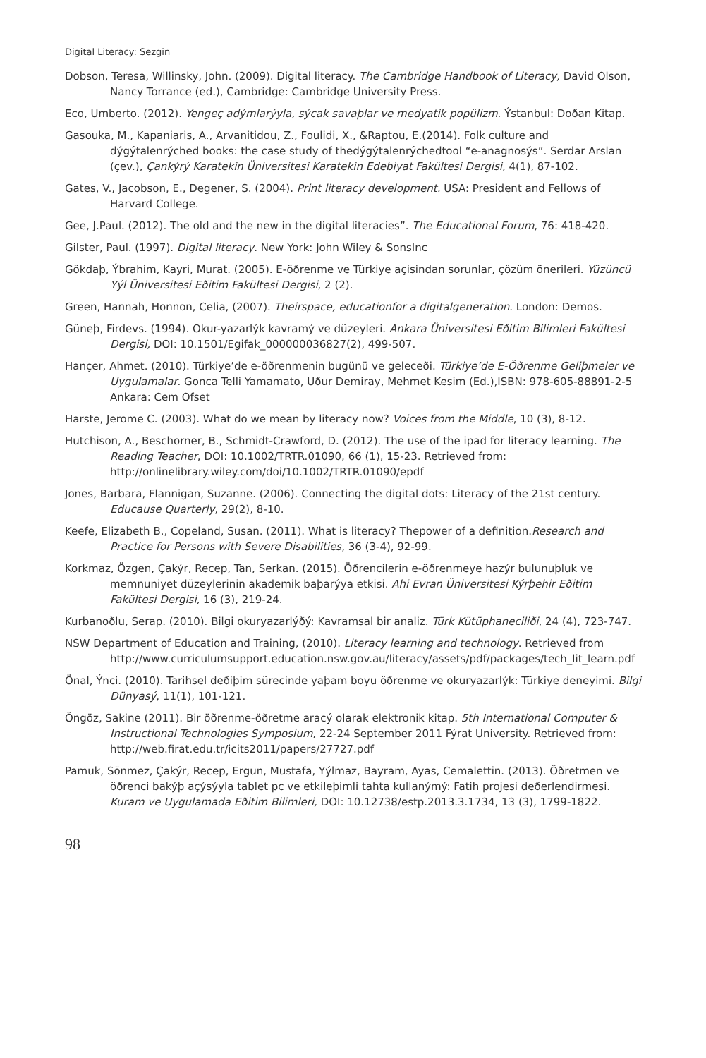Digital Literacy: Sezgin
Dobson, Teresa, Willinsky, John. (2009). Digital literacy. The Cambridge Handbook of Literacy, David Olson, Nancy Torrance (ed.), Cambridge: Cambridge University Press.
Eco, Umberto. (2012). Yengeç adýmlarýyla, sýcak savaþlar ve medyatik popülizm. Ýstanbul: Doðan Kitap.
Gasouka, M., Kapaniaris, A., Arvanitidou, Z., Foulidi, X., &Raptou, E.(2014). Folk culture and dýgýtalenrýched books: the case study of thedýgýtalenrýchedtool “e-anagnosýs”. Serdar Arslan (çev.), Çankýrý Karatekin Üniversitesi Karatekin Edebiyat Fakültesi Dergisi, 4(1), 87-102.
Gates, V., Jacobson, E., Degener, S. (2004). Print literacy development. USA: President and Fellows of Harvard College.
Gee, J.Paul. (2012). The old and the new in the digital literacies”. The Educational Forum, 76: 418-420.
Gilster, Paul. (1997). Digital literacy. New York: John Wiley & SonsInc
Gökdaþ, Ýbrahim, Kayri, Murat. (2005). E-öðrenme ve Türkiye açisindan sorunlar, çözüm önerileri. Yüzüncü Yýl Üniversitesi Eðitim Fakültesi Dergisi, 2 (2).
Green, Hannah, Honnon, Celia, (2007). Theirspace, educationfor a digitalgeneration. London: Demos.
Güneþ, Firdevs. (1994). Okur-yazarlýk kavramý ve düzeyleri. Ankara Üniversitesi Eðitim Bilimleri Fakültesi Dergisi, DOI: 10.1501/Egifak_000000036827(2), 499-507.
Hançer, Ahmet. (2010). Türkiye’de e-öðrenmenin bugünü ve geleceði. Türkiye’de E-Öðrenme Geliþmeler ve Uygulamalar. Gonca Telli Yamamato, Uður Demiray, Mehmet Kesim (Ed.),ISBN: 978-605-88891-2-5 Ankara: Cem Ofset
Harste, Jerome C. (2003). What do we mean by literacy now? Voices from the Middle, 10 (3), 8-12.
Hutchison, A., Beschorner, B., Schmidt-Crawford, D. (2012). The use of the ipad for literacy learning. The Reading Teacher, DOI: 10.1002/TRTR.01090, 66 (1), 15-23. Retrieved from: http://onlinelibrary.wiley.com/doi/10.1002/TRTR.01090/epdf
Jones, Barbara, Flannigan, Suzanne. (2006). Connecting the digital dots: Literacy of the 21st century. Educause Quarterly, 29(2), 8-10.
Keefe, Elizabeth B., Copeland, Susan. (2011). What is literacy? Thepower of a definition.Research and Practice for Persons with Severe Disabilities, 36 (3-4), 92-99.
Korkmaz, Özgen, Çakýr, Recep, Tan, Serkan. (2015). Öðrencilerin e-öðrenmeye hazýr bulunuþluk ve memnuniyet düzeylerinin akademik baþarýya etkisi. Ahi Evran Üniversitesi Kýrþehir Eðitim Fakültesi Dergisi, 16 (3), 219-24.
Kurbanoðlu, Serap. (2010). Bilgi okuryazarlýðý: Kavramsal bir analiz. Türk Kütüphaneciliði, 24 (4), 723-747.
NSW Department of Education and Training, (2010). Literacy learning and technology. Retrieved from http://www.curriculumsupport.education.nsw.gov.au/literacy/assets/pdf/packages/tech_lit_learn.pdf
Önal, Ýnci. (2010). Tarihsel deðiþim sürecinde yaþam boyu öðrenme ve okuryazarlýk: Türkiye deneyimi. Bilgi Dünyasý, 11(1), 101-121.
Öngöz, Sakine (2011). Bir öðrenme-öðretme aracý olarak elektronik kitap. 5th International Computer & Instructional Technologies Symposium, 22-24 September 2011 Fýrat University. Retrieved from: http://web.firat.edu.tr/icits2011/papers/27727.pdf
Pamuk, Sönmez, Çakýr, Recep, Ergun, Mustafa, Yýlmaz, Bayram, Ayas, Cemalettin. (2013). Öðretmen ve öðrenci bakýþ açýsýyla tablet pc ve etkileþimli tahta kullanýmý: Fatih projesi deðerlendirmesi. Kuram ve Uygulamada Eðitim Bilimleri, DOI: 10.12738/estp.2013.3.1734, 13 (3), 1799-1822.
98